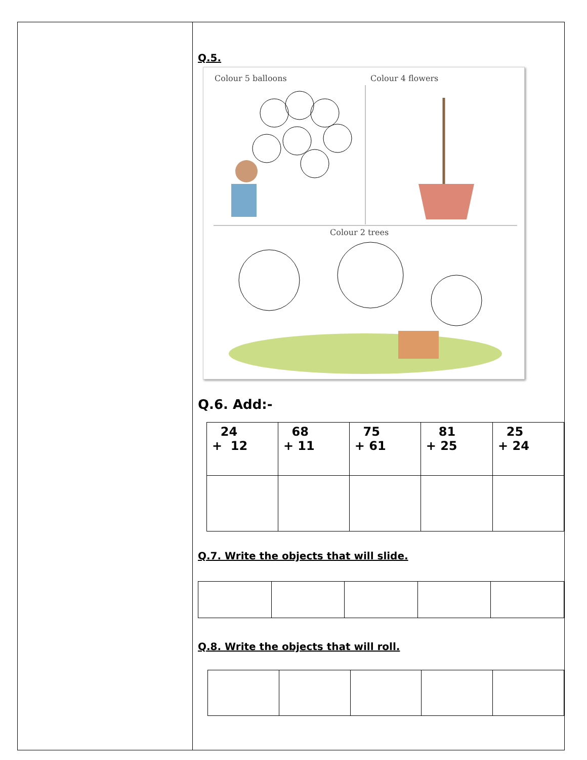Q.5.
Colour 5 balloons Colour 4 flowers
Colour 2 trees
Q.6. Add:-
| 24 + 12 | 68 + 11 | 75 + 61 | 81 + 25 | 25 + 24 |
Q.7. Write the objects that will slide.
Q.8. Write the objects that will roll.